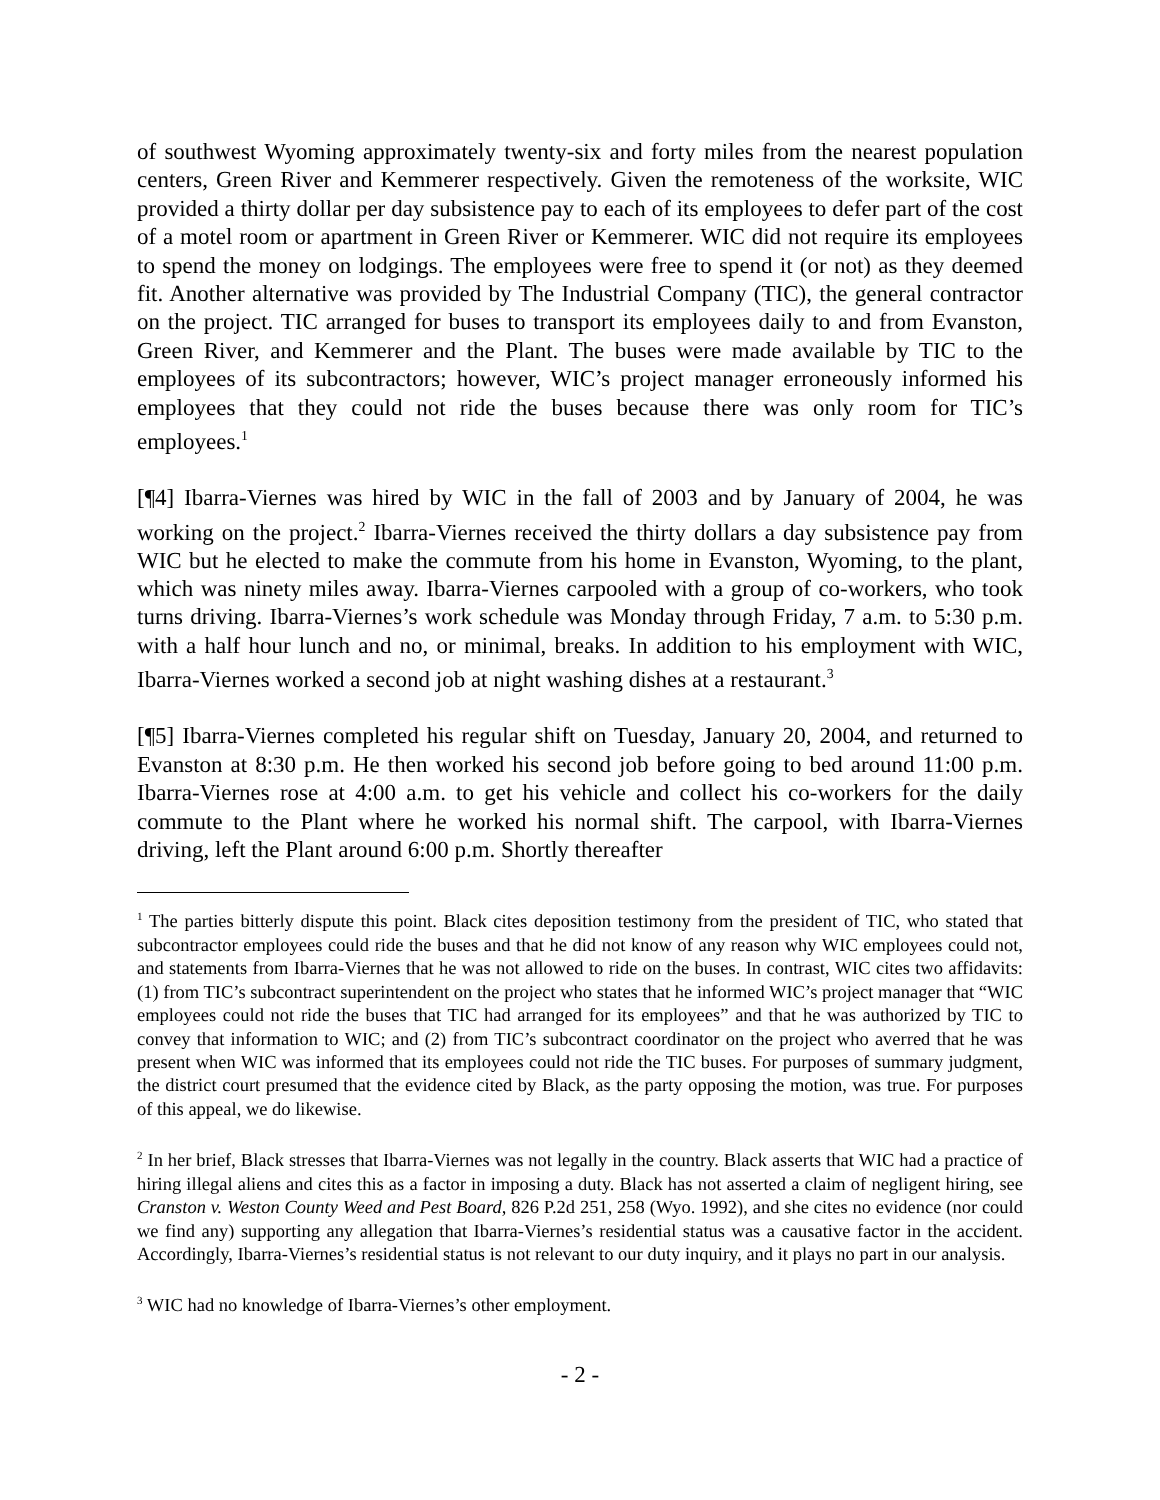of southwest Wyoming approximately twenty-six and forty miles from the nearest population centers, Green River and Kemmerer respectively. Given the remoteness of the worksite, WIC provided a thirty dollar per day subsistence pay to each of its employees to defer part of the cost of a motel room or apartment in Green River or Kemmerer. WIC did not require its employees to spend the money on lodgings. The employees were free to spend it (or not) as they deemed fit. Another alternative was provided by The Industrial Company (TIC), the general contractor on the project. TIC arranged for buses to transport its employees daily to and from Evanston, Green River, and Kemmerer and the Plant. The buses were made available by TIC to the employees of its subcontractors; however, WIC’s project manager erroneously informed his employees that they could not ride the buses because there was only room for TIC’s employees.<sup>1</sup>
[¶4] Ibarra-Viernes was hired by WIC in the fall of 2003 and by January of 2004, he was working on the project.<sup>2</sup> Ibarra-Viernes received the thirty dollars a day subsistence pay from WIC but he elected to make the commute from his home in Evanston, Wyoming, to the plant, which was ninety miles away. Ibarra-Viernes carpooled with a group of co-workers, who took turns driving. Ibarra-Viernes’s work schedule was Monday through Friday, 7 a.m. to 5:30 p.m. with a half hour lunch and no, or minimal, breaks. In addition to his employment with WIC, Ibarra-Viernes worked a second job at night washing dishes at a restaurant.<sup>3</sup>
[¶5] Ibarra-Viernes completed his regular shift on Tuesday, January 20, 2004, and returned to Evanston at 8:30 p.m. He then worked his second job before going to bed around 11:00 p.m. Ibarra-Viernes rose at 4:00 a.m. to get his vehicle and collect his co-workers for the daily commute to the Plant where he worked his normal shift. The carpool, with Ibarra-Viernes driving, left the Plant around 6:00 p.m. Shortly thereafter
<sup>1</sup> The parties bitterly dispute this point. Black cites deposition testimony from the president of TIC, who stated that subcontractor employees could ride the buses and that he did not know of any reason why WIC employees could not, and statements from Ibarra-Viernes that he was not allowed to ride on the buses. In contrast, WIC cites two affidavits: (1) from TIC’s subcontract superintendent on the project who states that he informed WIC’s project manager that “WIC employees could not ride the buses that TIC had arranged for its employees” and that he was authorized by TIC to convey that information to WIC; and (2) from TIC’s subcontract coordinator on the project who averred that he was present when WIC was informed that its employees could not ride the TIC buses. For purposes of summary judgment, the district court presumed that the evidence cited by Black, as the party opposing the motion, was true. For purposes of this appeal, we do likewise.
<sup>2</sup> In her brief, Black stresses that Ibarra-Viernes was not legally in the country. Black asserts that WIC had a practice of hiring illegal aliens and cites this as a factor in imposing a duty. Black has not asserted a claim of negligent hiring, see Cranston v. Weston County Weed and Pest Board, 826 P.2d 251, 258 (Wyo. 1992), and she cites no evidence (nor could we find any) supporting any allegation that Ibarra-Viernes’s residential status was a causative factor in the accident. Accordingly, Ibarra-Viernes’s residential status is not relevant to our duty inquiry, and it plays no part in our analysis.
<sup>3</sup> WIC had no knowledge of Ibarra-Viernes’s other employment.
- 2 -